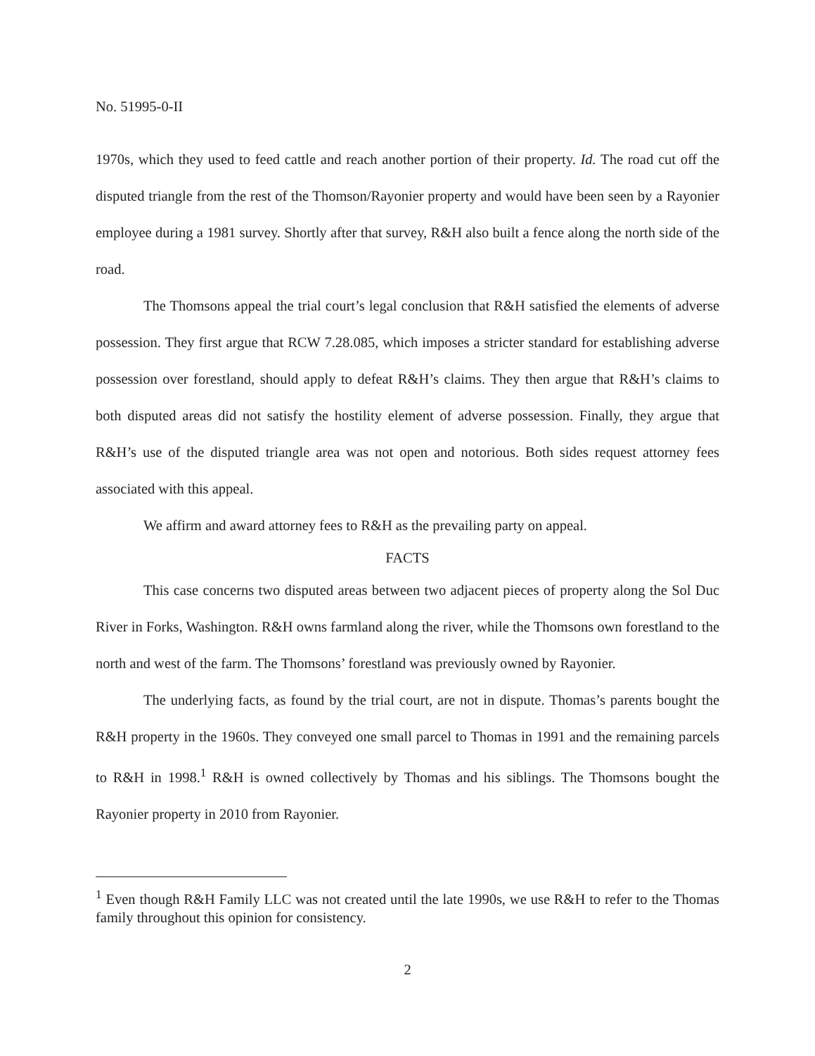No. 51995-0-II
1970s, which they used to feed cattle and reach another portion of their property. Id. The road cut off the disputed triangle from the rest of the Thomson/Rayonier property and would have been seen by a Rayonier employee during a 1981 survey. Shortly after that survey, R&H also built a fence along the north side of the road.
The Thomsons appeal the trial court’s legal conclusion that R&H satisfied the elements of adverse possession. They first argue that RCW 7.28.085, which imposes a stricter standard for establishing adverse possession over forestland, should apply to defeat R&H’s claims. They then argue that R&H’s claims to both disputed areas did not satisfy the hostility element of adverse possession. Finally, they argue that R&H’s use of the disputed triangle area was not open and notorious. Both sides request attorney fees associated with this appeal.
We affirm and award attorney fees to R&H as the prevailing party on appeal.
FACTS
This case concerns two disputed areas between two adjacent pieces of property along the Sol Duc River in Forks, Washington. R&H owns farmland along the river, while the Thomsons own forestland to the north and west of the farm. The Thomsons’ forestland was previously owned by Rayonier.
The underlying facts, as found by the trial court, are not in dispute. Thomas’s parents bought the R&H property in the 1960s. They conveyed one small parcel to Thomas in 1991 and the remaining parcels to R&H in 1998.<sup>1</sup> R&H is owned collectively by Thomas and his siblings. The Thomsons bought the Rayonier property in 2010 from Rayonier.
<sup>1</sup> Even though R&H Family LLC was not created until the late 1990s, we use R&H to refer to the Thomas family throughout this opinion for consistency.
2